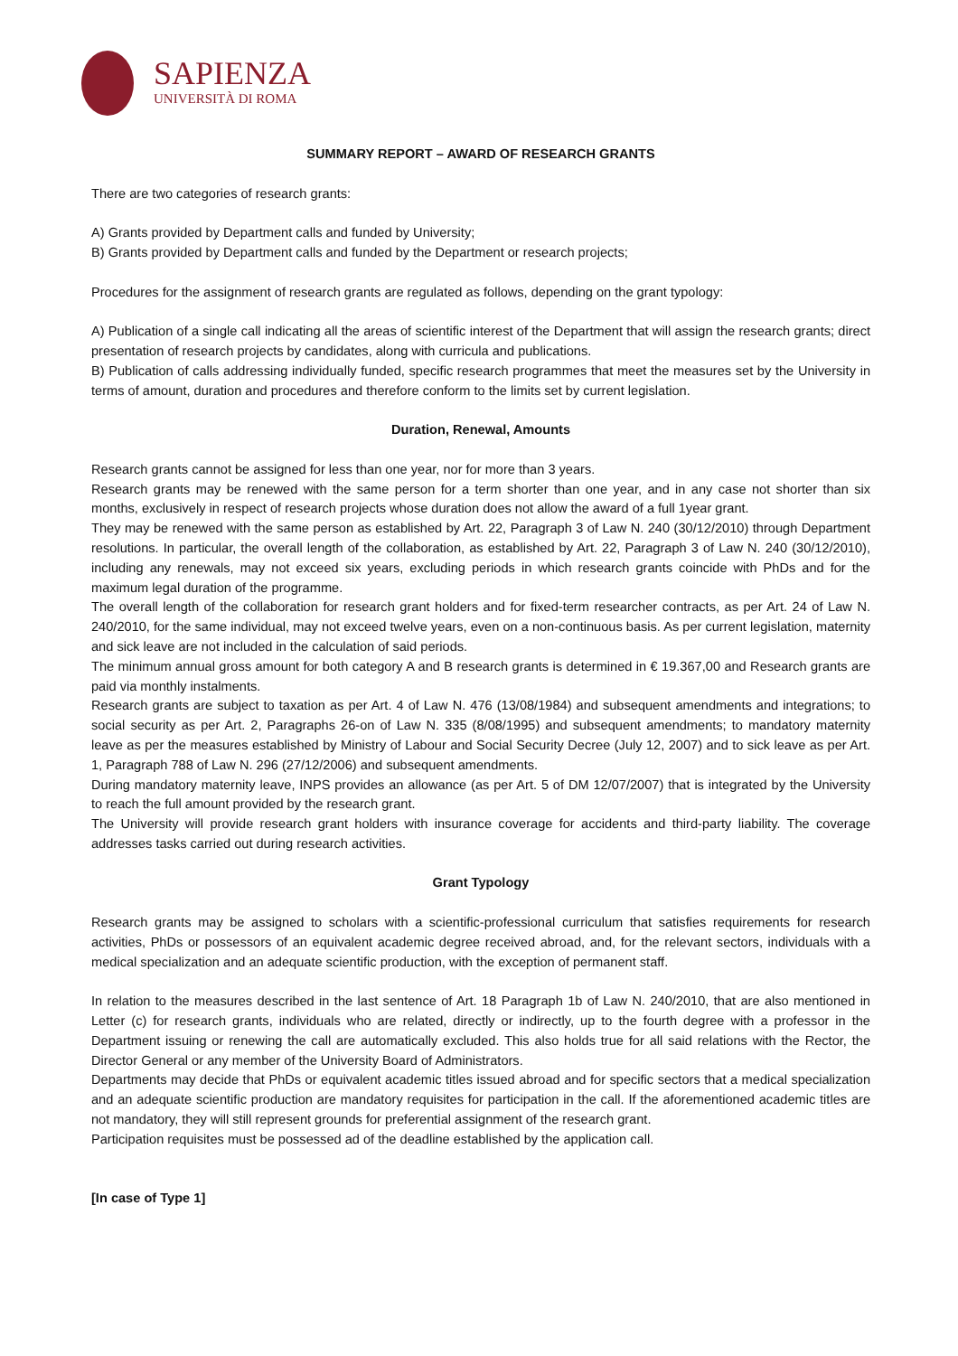SAPIENZA
UNIVERSITÀ DI ROMA
SUMMARY REPORT – AWARD OF RESEARCH GRANTS
There are two categories of research grants:
A) Grants provided by Department calls and funded by University;
B) Grants provided by Department calls and funded by the Department or research projects;
Procedures for the assignment of research grants are regulated as follows, depending on the grant typology:
A) Publication of a single call indicating all the areas of scientific interest of the Department that will assign the research grants; direct presentation of research projects by candidates, along with curricula and publications.
B) Publication of calls addressing individually funded, specific research programmes that meet the measures set by the University in terms of amount, duration and procedures and therefore conform to the limits set by current legislation.
Duration, Renewal, Amounts
Research grants cannot be assigned for less than one year, nor for more than 3 years.
Research grants may be renewed with the same person for a term shorter than one year, and in any case not shorter than six months, exclusively in respect of research projects whose duration does not allow the award of a full 1year grant.
They may be renewed with the same person as established by Art. 22, Paragraph 3 of Law N. 240 (30/12/2010) through Department resolutions. In particular, the overall length of the collaboration, as established by Art. 22, Paragraph 3 of Law N. 240 (30/12/2010), including any renewals, may not exceed six years, excluding periods in which research grants coincide with PhDs and for the maximum legal duration of the programme.
The overall length of the collaboration for research grant holders and for fixed-term researcher contracts, as per Art. 24 of Law N. 240/2010, for the same individual, may not exceed twelve years, even on a non-continuous basis. As per current legislation, maternity and sick leave are not included in the calculation of said periods.
The minimum annual gross amount for both category A and B research grants is determined in € 19.367,00 and Research grants are paid via monthly instalments.
Research grants are subject to taxation as per Art. 4 of Law N. 476 (13/08/1984) and subsequent amendments and integrations; to social security as per Art. 2, Paragraphs 26-on of Law N. 335 (8/08/1995) and subsequent amendments; to mandatory maternity leave as per the measures established by Ministry of Labour and Social Security Decree (July 12, 2007) and to sick leave as per Art. 1, Paragraph 788 of Law N. 296 (27/12/2006) and subsequent amendments.
During mandatory maternity leave, INPS provides an allowance (as per Art. 5 of DM 12/07/2007) that is integrated by the University to reach the full amount provided by the research grant.
The University will provide research grant holders with insurance coverage for accidents and third-party liability. The coverage addresses tasks carried out during research activities.
Grant Typology
Research grants may be assigned to scholars with a scientific-professional curriculum that satisfies requirements for research activities, PhDs or possessors of an equivalent academic degree received abroad, and, for the relevant sectors, individuals with a medical specialization and an adequate scientific production, with the exception of permanent staff.
In relation to the measures described in the last sentence of Art. 18 Paragraph 1b of Law N. 240/2010, that are also mentioned in Letter (c) for research grants, individuals who are related, directly or indirectly, up to the fourth degree with a professor in the Department issuing or renewing the call are automatically excluded. This also holds true for all said relations with the Rector, the Director General or any member of the University Board of Administrators.
Departments may decide that PhDs or equivalent academic titles issued abroad and for specific sectors that a medical specialization and an adequate scientific production are mandatory requisites for participation in the call. If the aforementioned academic titles are not mandatory, they will still represent grounds for preferential assignment of the research grant.
Participation requisites must be possessed ad of the deadline established by the application call.
[In case of Type 1]